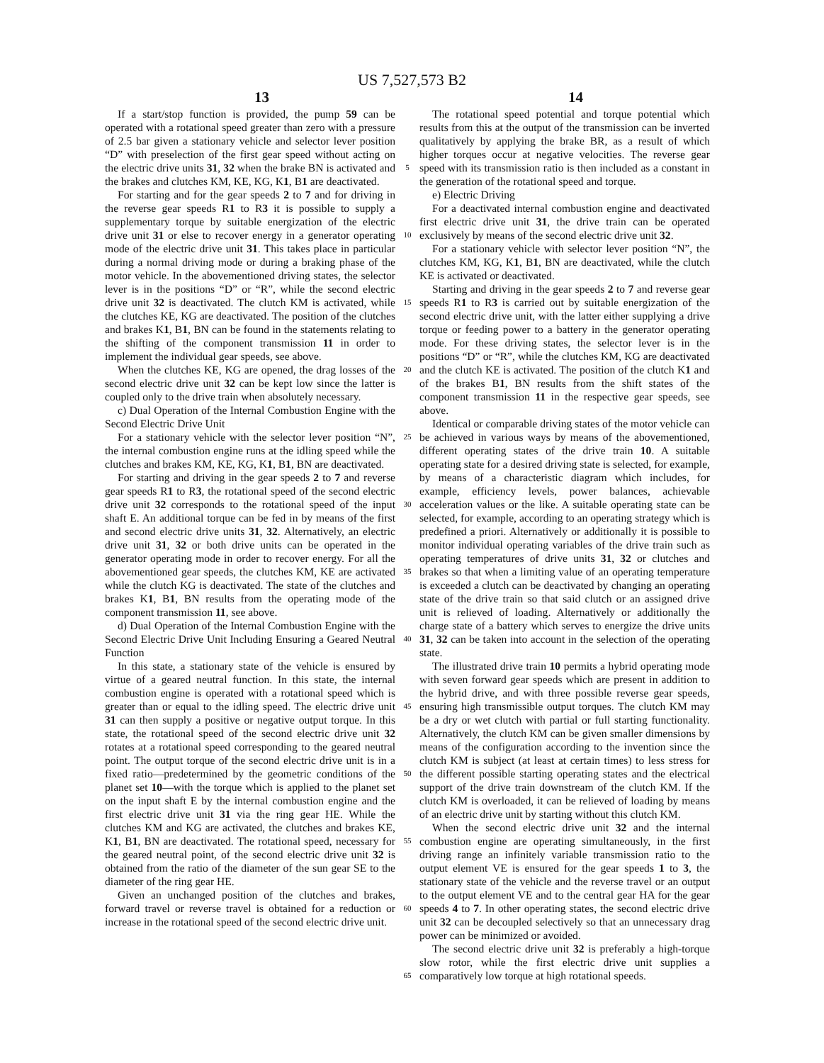US 7,527,573 B2
13 14
If a start/stop function is provided, the pump 59 can be operated with a rotational speed greater than zero with a pressure of 2.5 bar given a stationary vehicle and selector lever position “D” with preselection of the first gear speed without acting on the electric drive units 31, 32 when the brake BN is activated and the brakes and clutches KM, KE, KG, K1, B1 are deactivated.
For starting and for the gear speeds 2 to 7 and for driving in the reverse gear speeds R1 to R3 it is possible to supply a supplementary torque by suitable energization of the electric drive unit 31 or else to recover energy in a generator operating mode of the electric drive unit 31. This takes place in particular during a normal driving mode or during a braking phase of the motor vehicle. In the abovementioned driving states, the selector lever is in the positions “D” or “R”, while the second electric drive unit 32 is deactivated. The clutch KM is activated, while the clutches KE, KG are deactivated. The position of the clutches and brakes K1, B1, BN can be found in the statements relating to the shifting of the component transmission 11 in order to implement the individual gear speeds, see above.
When the clutches KE, KG are opened, the drag losses of the second electric drive unit 32 can be kept low since the latter is coupled only to the drive train when absolutely necessary.
c) Dual Operation of the Internal Combustion Engine with the Second Electric Drive Unit
For a stationary vehicle with the selector lever position “N”, the internal combustion engine runs at the idling speed while the clutches and brakes KM, KE, KG, K1, B1, BN are deactivated.
For starting and driving in the gear speeds 2 to 7 and reverse gear speeds R1 to R3, the rotational speed of the second electric drive unit 32 corresponds to the rotational speed of the input shaft E. An additional torque can be fed in by means of the first and second electric drive units 31, 32. Alternatively, an electric drive unit 31, 32 or both drive units can be operated in the generator operating mode in order to recover energy. For all the abovementioned gear speeds, the clutches KM, KE are activated while the clutch KG is deactivated. The state of the clutches and brakes K1, B1, BN results from the operating mode of the component transmission 11, see above.
d) Dual Operation of the Internal Combustion Engine with the Second Electric Drive Unit Including Ensuring a Geared Neutral Function
In this state, a stationary state of the vehicle is ensured by virtue of a geared neutral function. In this state, the internal combustion engine is operated with a rotational speed which is greater than or equal to the idling speed. The electric drive unit 31 can then supply a positive or negative output torque. In this state, the rotational speed of the second electric drive unit 32 rotates at a rotational speed corresponding to the geared neutral point. The output torque of the second electric drive unit is in a fixed ratio—predetermined by the geometric conditions of the planet set 10—with the torque which is applied to the planet set on the input shaft E by the internal combustion engine and the first electric drive unit 31 via the ring gear HE. While the clutches KM and KG are activated, the clutches and brakes KE, K1, B1, BN are deactivated. The rotational speed, necessary for the geared neutral point, of the second electric drive unit 32 is obtained from the ratio of the diameter of the sun gear SE to the diameter of the ring gear HE.
Given an unchanged position of the clutches and brakes, forward travel or reverse travel is obtained for a reduction or increase in the rotational speed of the second electric drive unit.
5
10
15
20
25
30
35
40
45
50
55
60
65
The rotational speed potential and torque potential which results from this at the output of the transmission can be inverted qualitatively by applying the brake BR, as a result of which higher torques occur at negative velocities. The reverse gear speed with its transmission ratio is then included as a constant in the generation of the rotational speed and torque.
e) Electric Driving
For a deactivated internal combustion engine and deactivated first electric drive unit 31, the drive train can be operated exclusively by means of the second electric drive unit 32.
For a stationary vehicle with selector lever position “N”, the clutches KM, KG, K1, B1, BN are deactivated, while the clutch KE is activated or deactivated.
Starting and driving in the gear speeds 2 to 7 and reverse gear speeds R1 to R3 is carried out by suitable energization of the second electric drive unit, with the latter either supplying a drive torque or feeding power to a battery in the generator operating mode. For these driving states, the selector lever is in the positions “D” or “R”, while the clutches KM, KG are deactivated and the clutch KE is activated. The position of the clutch K1 and of the brakes B1, BN results from the shift states of the component transmission 11 in the respective gear speeds, see above.
Identical or comparable driving states of the motor vehicle can be achieved in various ways by means of the abovementioned, different operating states of the drive train 10. A suitable operating state for a desired driving state is selected, for example, by means of a characteristic diagram which includes, for example, efficiency levels, power balances, achievable acceleration values or the like. A suitable operating state can be selected, for example, according to an operating strategy which is predefined a priori. Alternatively or additionally it is possible to monitor individual operating variables of the drive train such as operating temperatures of drive units 31, 32 or clutches and brakes so that when a limiting value of an operating temperature is exceeded a clutch can be deactivated by changing an operating state of the drive train so that said clutch or an assigned drive unit is relieved of loading. Alternatively or additionally the charge state of a battery which serves to energize the drive units 31, 32 can be taken into account in the selection of the operating state.
The illustrated drive train 10 permits a hybrid operating mode with seven forward gear speeds which are present in addition to the hybrid drive, and with three possible reverse gear speeds, ensuring high transmissible output torques. The clutch KM may be a dry or wet clutch with partial or full starting functionality. Alternatively, the clutch KM can be given smaller dimensions by means of the configuration according to the invention since the clutch KM is subject (at least at certain times) to less stress for the different possible starting operating states and the electrical support of the drive train downstream of the clutch KM. If the clutch KM is overloaded, it can be relieved of loading by means of an electric drive unit by starting without this clutch KM.
When the second electric drive unit 32 and the internal combustion engine are operating simultaneously, in the first driving range an infinitely variable transmission ratio to the output element VE is ensured for the gear speeds 1 to 3, the stationary state of the vehicle and the reverse travel or an output to the output element VE and to the central gear HA for the gear speeds 4 to 7. In other operating states, the second electric drive unit 32 can be decoupled selectively so that an unnecessary drag power can be minimized or avoided.
The second electric drive unit 32 is preferably a high-torque slow rotor, while the first electric drive unit supplies a comparatively low torque at high rotational speeds.